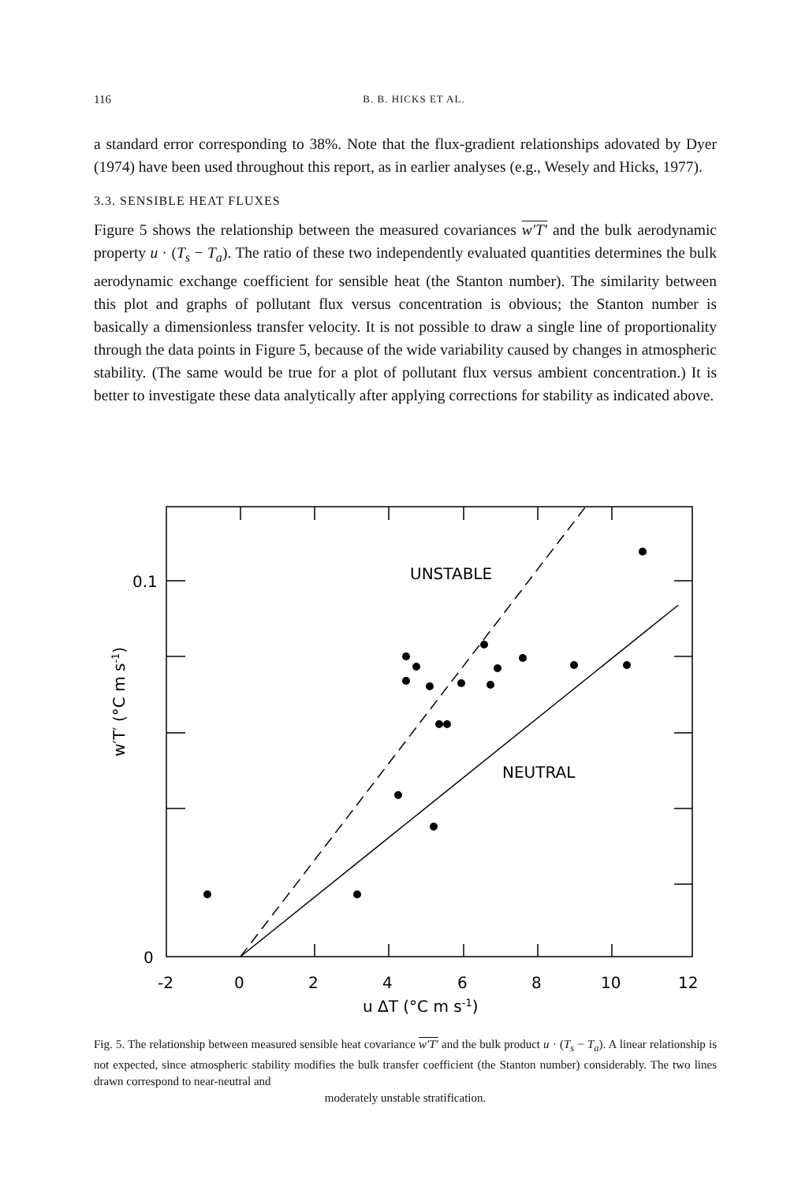116 B. B. HICKS ET AL.
a standard error corresponding to 38%. Note that the flux-gradient relationships adovated by Dyer (1974) have been used throughout this report, as in earlier analyses (e.g., Wesely and Hicks, 1977).
3.3. SENSIBLE HEAT FLUXES
Figure 5 shows the relationship between the measured covariances w′T′ and the bulk aerodynamic property u · (T<sub>s</sub> − T<sub>a</sub>). The ratio of these two independently evaluated quantities determines the bulk aerodynamic exchange coefficient for sensible heat (the Stanton number). The similarity between this plot and graphs of pollutant flux versus concentration is obvious; the Stanton number is basically a dimensionless transfer velocity. It is not possible to draw a single line of proportionality through the data points in Figure 5, because of the wide variability caused by changes in atmospheric stability. (The same would be true for a plot of pollutant flux versus ambient concentration.) It is better to investigate these data analytically after applying corrections for stability as indicated above.
UNSTABLE
NEUTRAL
0.1
0
-2
0
2
4
6
8
10
12
u ΔT (°C m s-1)
w′T′ (°C m s-1)
Fig. 5. The relationship between measured sensible heat covariance w′T′ and the bulk product u · (T<sub>s</sub> − T<sub>a</sub>). A linear relationship is not expected, since atmospheric stability modifies the bulk transfer coefficient (the Stanton number) considerably. The two lines drawn correspond to near-neutral and
moderately unstable stratification.